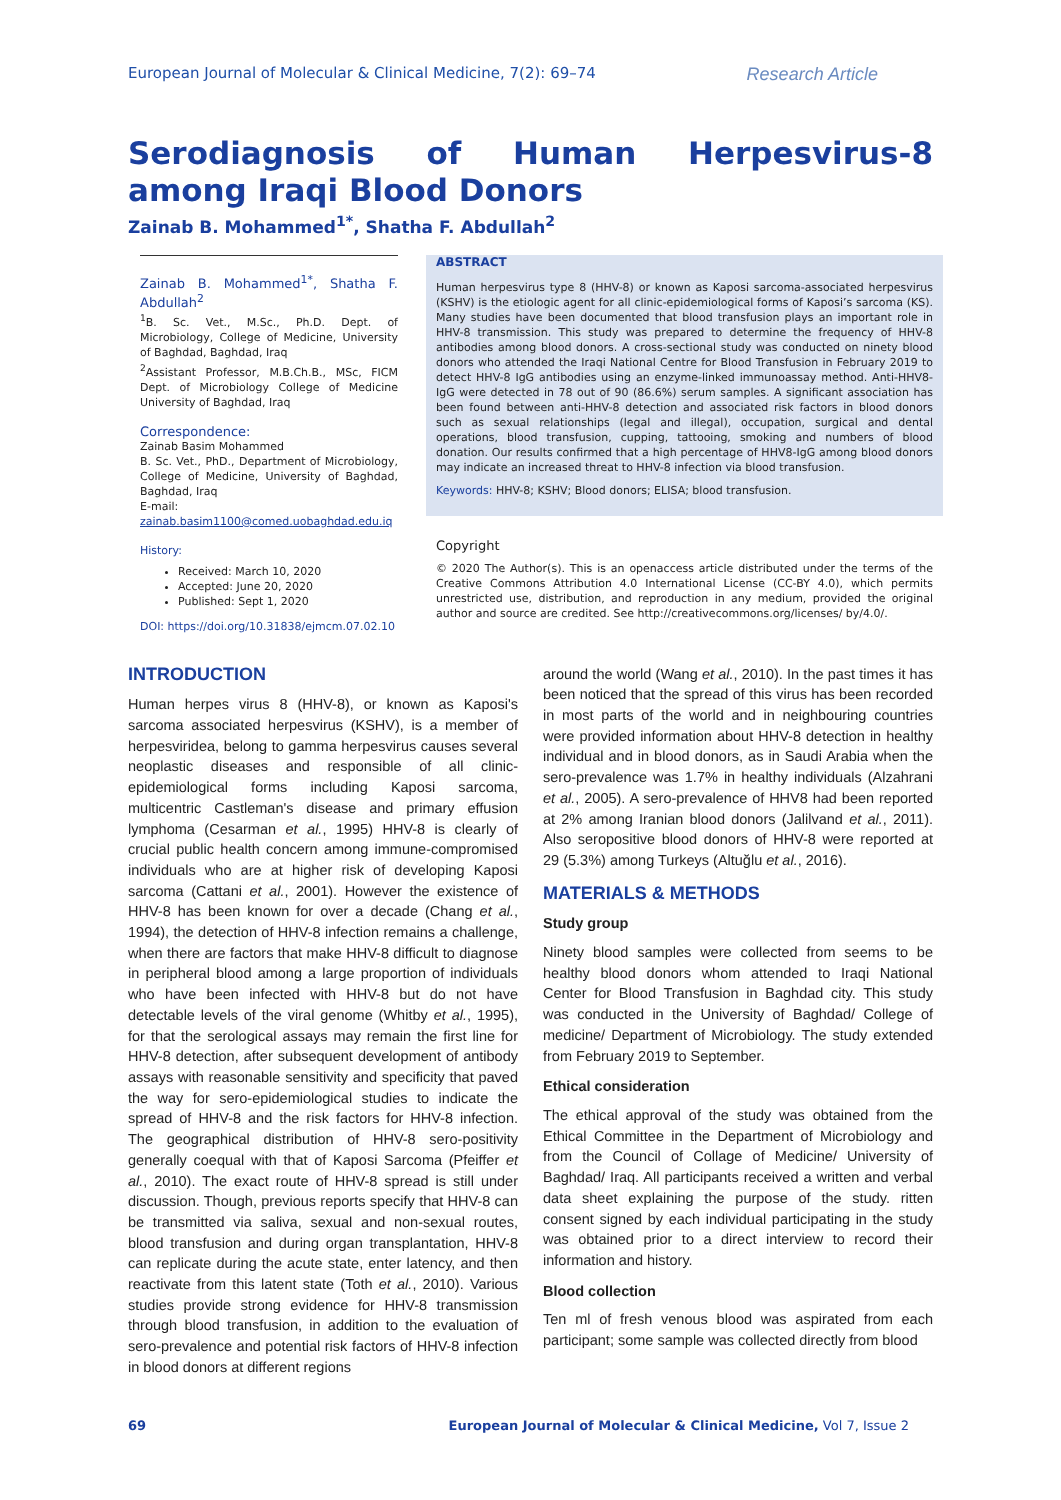European Journal of Molecular & Clinical Medicine, 7(2): 69–74 Research Article
Serodiagnosis of Human Herpesvirus-8 among Iraqi Blood Donors
Zainab B. Mohammed<sup>1*</sup>, Shatha F. Abdullah<sup>2</sup>
Zainab B. Mohammed<sup>1*</sup>, Shatha F. Abdullah<sup>2</sup>
<sup>1</sup> B. Sc. Vet., M.Sc., Ph.D. Dept. of Microbiology, College of Medicine, University of Baghdad, Baghdad, Iraq
<sup>2</sup> Assistant Professor, M.B.Ch.B., MSc, FICM Dept. of Microbiology College of Medicine University of Baghdad, Iraq
Correspondence:
Zainab Basim Mohammed
B. Sc. Vet., PhD., Department of Microbiology, College of Medicine, University of Baghdad, Baghdad, Iraq
E-mail:
zainab.basim1100@comed.uobaghdad.edu.iq
History:
Received: March 10, 2020
Accepted: June 20, 2020
Published: Sept 1, 2020
DOI: https://doi.org/10.31838/ejmcm.07.02.10
ABSTRACT
Human herpesvirus type 8 (HHV-8) or known as Kaposi sarcoma-associated herpesvirus (KSHV) is the etiologic agent for all clinic-epidemiological forms of Kaposi’s sarcoma (KS). Many studies have been documented that blood transfusion plays an important role in HHV-8 transmission. This study was prepared to determine the frequency of HHV-8 antibodies among blood donors. A cross-sectional study was conducted on ninety blood donors who attended the Iraqi National Centre for Blood Transfusion in February 2019 to detect HHV-8 IgG antibodies using an enzyme-linked immunoassay method. Anti-HHV8-IgG were detected in 78 out of 90 (86.6%) serum samples. A significant association has been found between anti-HHV-8 detection and associated risk factors in blood donors such as sexual relationships (legal and illegal), occupation, surgical and dental operations, blood transfusion, cupping, tattooing, smoking and numbers of blood donation. Our results confirmed that a high percentage of HHV8-IgG among blood donors may indicate an increased threat to HHV-8 infection via blood transfusion.
Keywords: HHV-8; KSHV; Blood donors; ELISA; blood transfusion.
Copyright
© 2020 The Author(s). This is an openaccess article distributed under the terms of the Creative Commons Attribution 4.0 International License (CC-BY 4.0), which permits unrestricted use, distribution, and reproduction in any medium, provided the original author and source are credited. See http://creativecommons.org/licenses/ by/4.0/.
INTRODUCTION
Human herpes virus 8 (HHV-8), or known as Kaposi's sarcoma associated herpesvirus (KSHV), is a member of herpesviridea, belong to gamma herpesvirus causes several neoplastic diseases and responsible of all clinic-epidemiological forms including Kaposi sarcoma, multicentric Castleman's disease and primary effusion lymphoma (Cesarman et al., 1995) HHV-8 is clearly of crucial public health concern among immune-compromised individuals who are at higher risk of developing Kaposi sarcoma (Cattani et al., 2001). However the existence of HHV-8 has been known for over a decade (Chang et al., 1994), the detection of HHV-8 infection remains a challenge, when there are factors that make HHV-8 difficult to diagnose in peripheral blood among a large proportion of individuals who have been infected with HHV-8 but do not have detectable levels of the viral genome (Whitby et al., 1995), for that the serological assays may remain the first line for HHV-8 detection, after subsequent development of antibody assays with reasonable sensitivity and specificity that paved the way for sero-epidemiological studies to indicate the spread of HHV-8 and the risk factors for HHV-8 infection. The geographical distribution of HHV-8 sero-positivity generally coequal with that of Kaposi Sarcoma (Pfeiffer et al., 2010). The exact route of HHV-8 spread is still under discussion. Though, previous reports specify that HHV-8 can be transmitted via saliva, sexual and non-sexual routes, blood transfusion and during organ transplantation, HHV-8 can replicate during the acute state, enter latency, and then reactivate from this latent state (Toth et al., 2010). Various studies provide strong evidence for HHV-8 transmission through blood transfusion, in addition to the evaluation of sero-prevalence and potential risk factors of HHV-8 infection in blood donors at different regions
around the world (Wang et al., 2010). In the past times it has been noticed that the spread of this virus has been recorded in most parts of the world and in neighbouring countries were provided information about HHV-8 detection in healthy individual and in blood donors, as in Saudi Arabia when the sero-prevalence was 1.7% in healthy individuals (Alzahrani et al., 2005). A sero-prevalence of HHV8 had been reported at 2% among Iranian blood donors (Jalilvand et al., 2011). Also seropositive blood donors of HHV-8 were reported at 29 (5.3%) among Turkeys (Altuğlu et al., 2016).
MATERIALS & METHODS
Study group
Ninety blood samples were collected from seems to be healthy blood donors whom attended to Iraqi National Center for Blood Transfusion in Baghdad city. This study was conducted in the University of Baghdad/ College of medicine/ Department of Microbiology. The study extended from February 2019 to September.
Ethical consideration
The ethical approval of the study was obtained from the Ethical Committee in the Department of Microbiology and from the Council of Collage of Medicine/ University of Baghdad/ Iraq. All participants received a written and verbal data sheet explaining the purpose of the study. ritten consent signed by each individual participating in the study was obtained prior to a direct interview to record their information and history.
Blood collection
Ten ml of fresh venous blood was aspirated from each participant; some sample was collected directly from blood
69 European Journal of Molecular & Clinical Medicine, Vol 7, Issue 2